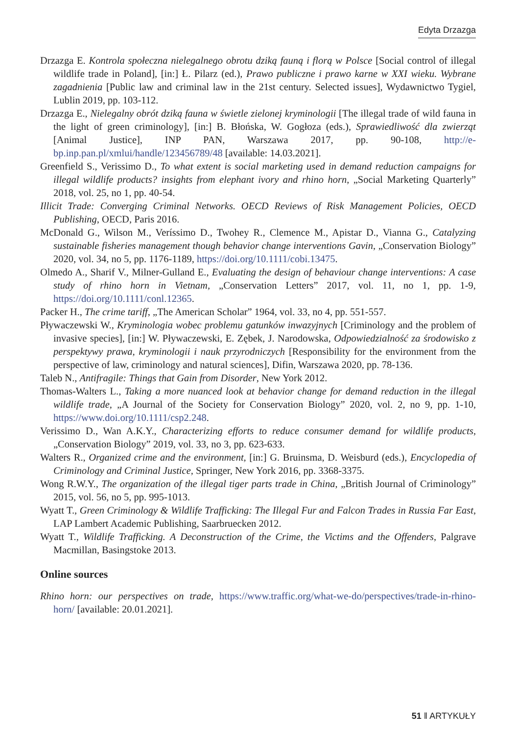Edyta Drzazga
Drzazga E. Kontrola społeczna nielegalnego obrotu dziką fauną i florą w Polsce [Social control of illegal wildlife trade in Poland], [in:] Ł. Pilarz (ed.), Prawo publiczne i prawo karne w XXI wieku. Wybrane zagadnienia [Public law and criminal law in the 21st century. Selected issues], Wydawnictwo Tygiel, Lublin 2019, pp. 103-112.
Drzazga E., Nielegalny obrót dziką fauna w świetle zielonej kryminologii [The illegal trade of wild fauna in the light of green criminology], [in:] B. Błońska, W. Gogłoza (eds.), Sprawiedliwość dla zwierząt [Animal Justice], INP PAN, Warszawa 2017, pp. 90-108, http://e-bp.inp.pan.pl/xmlui/handle/123456789/48 [available: 14.03.2021].
Greenfield S., Verissimo D., To what extent is social marketing used in demand reduction campaigns for illegal wildlife products? insights from elephant ivory and rhino horn, „Social Marketing Quarterly” 2018, vol. 25, no 1, pp. 40-54.
Illicit Trade: Converging Criminal Networks. OECD Reviews of Risk Management Policies, OECD Publishing, OECD, Paris 2016.
McDonald G., Wilson M., Veríssimo D., Twohey R., Clemence M., Apistar D., Vianna G., Catalyzing sustainable fisheries management though behavior change interventions Gavin, „Conservation Biology” 2020, vol. 34, no 5, pp. 1176-1189, https://doi.org/10.1111/cobi.13475.
Olmedo A., Sharif V., Milner-Gulland E., Evaluating the design of behaviour change interventions: A case study of rhino horn in Vietnam, „Conservation Letters” 2017, vol. 11, no 1, pp. 1-9, https://doi.org/10.1111/conl.12365.
Packer H., The crime tariff, „The American Scholar” 1964, vol. 33, no 4, pp. 551-557.
Pływaczewski W., Kryminologia wobec problemu gatunków inwazyjnych [Criminology and the problem of invasive species], [in:] W. Pływaczewski, E. Zębek, J. Narodowska, Odpowiedzialność za środowisko z perspektywy prawa, kryminologii i nauk przyrodniczych [Responsibility for the environment from the perspective of law, criminology and natural sciences], Difin, Warszawa 2020, pp. 78-136.
Taleb N., Antifragile: Things that Gain from Disorder, New York 2012.
Thomas-Walters L., Taking a more nuanced look at behavior change for demand reduction in the illegal wildlife trade, „A Journal of the Society for Conservation Biology” 2020, vol. 2, no 9, pp. 1-10, https://www.doi.org/10.1111/csp2.248.
Verissimo D., Wan A.K.Y., Characterizing efforts to reduce consumer demand for wildlife products, „Conservation Biology” 2019, vol. 33, no 3, pp. 623-633.
Walters R., Organized crime and the environment, [in:] G. Bruinsma, D. Weisburd (eds.), Encyclopedia of Criminology and Criminal Justice, Springer, New York 2016, pp. 3368-3375.
Wong R.W.Y., The organization of the illegal tiger parts trade in China, „British Journal of Criminology” 2015, vol. 56, no 5, pp. 995-1013.
Wyatt T., Green Criminology & Wildlife Trafficking: The Illegal Fur and Falcon Trades in Russia Far East, LAP Lambert Academic Publishing, Saarbruecken 2012.
Wyatt T., Wildlife Trafficking. A Deconstruction of the Crime, the Victims and the Offenders, Palgrave Macmillan, Basingstoke 2013.
Online sources
Rhino horn: our perspectives on trade, https://www.traffic.org/what-we-do/perspectives/trade-in-rhino-horn/ [available: 20.01.2021].
51 ‖ ARTYKUŁY